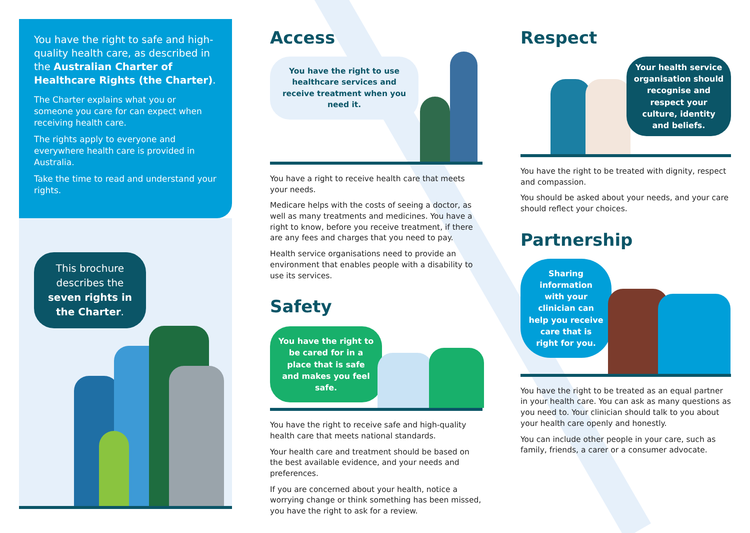You have the right to safe and high-quality health care, as described in the Australian Charter of Healthcare Rights (the Charter).
The Charter explains what you or someone you care for can expect when receiving health care.
The rights apply to everyone and everywhere health care is provided in Australia.
Take the time to read and understand your rights.
This brochure describes the seven rights in the Charter.
Access
You have the right to use healthcare services and receive treatment when you need it.
You have a right to receive health care that meets your needs.
Medicare helps with the costs of seeing a doctor, as well as many treatments and medicines. You have a right to know, before you receive treatment, if there are any fees and charges that you need to pay.
Health service organisations need to provide an environment that enables people with a disability to use its services.
Safety
You have the right to be cared for in a place that is safe and makes you feel safe.
You have the right to receive safe and high-quality health care that meets national standards.
Your health care and treatment should be based on the best available evidence, and your needs and preferences.
If you are concerned about your health, notice a worrying change or think something has been missed, you have the right to ask for a review.
Respect
Your health service organisation should recognise and respect your culture, identity and beliefs.
You have the right to be treated with dignity, respect and compassion.
You should be asked about your needs, and your care should reflect your choices.
Partnership
Sharing information with your clinician can help you receive care that is right for you.
You have the right to be treated as an equal partner in your health care. You can ask as many questions as you need to. Your clinician should talk to you about your health care openly and honestly.
You can include other people in your care, such as family, friends, a carer or a consumer advocate.